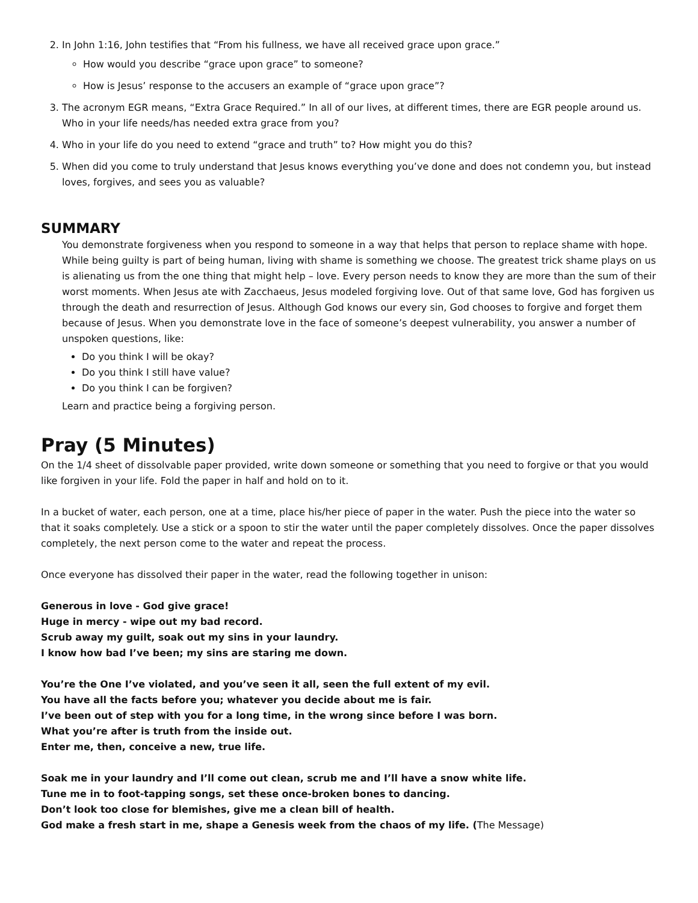2. In John 1:16, John testifies that “From his fullness, we have all received grace upon grace.”
How would you describe “grace upon grace” to someone?
How is Jesus’ response to the accusers an example of “grace upon grace”?
3. The acronym EGR means, “Extra Grace Required.” In all of our lives, at different times, there are EGR people around us. Who in your life needs/has needed extra grace from you?
4. Who in your life do you need to extend “grace and truth” to? How might you do this?
5. When did you come to truly understand that Jesus knows everything you’ve done and does not condemn you, but instead loves, forgives, and sees you as valuable?
SUMMARY
You demonstrate forgiveness when you respond to someone in a way that helps that person to replace shame with hope. While being guilty is part of being human, living with shame is something we choose. The greatest trick shame plays on us is alienating us from the one thing that might help – love. Every person needs to know they are more than the sum of their worst moments. When Jesus ate with Zacchaeus, Jesus modeled forgiving love. Out of that same love, God has forgiven us through the death and resurrection of Jesus. Although God knows our every sin, God chooses to forgive and forget them because of Jesus. When you demonstrate love in the face of someone’s deepest vulnerability, you answer a number of unspoken questions, like:
Do you think I will be okay?
Do you think I still have value?
Do you think I can be forgiven?
Learn and practice being a forgiving person.
Pray (5 Minutes)
On the 1/4 sheet of dissolvable paper provided, write down someone or something that you need to forgive or that you would like forgiven in your life. Fold the paper in half and hold on to it.
In a bucket of water, each person, one at a time, place his/her piece of paper in the water. Push the piece into the water so that it soaks completely. Use a stick or a spoon to stir the water until the paper completely dissolves. Once the paper dissolves completely, the next person come to the water and repeat the process.
Once everyone has dissolved their paper in the water, read the following together in unison:
Generous in love - God give grace!
Huge in mercy - wipe out my bad record.
Scrub away my guilt, soak out my sins in your laundry.
I know how bad I’ve been; my sins are staring me down.
You’re the One I’ve violated, and you’ve seen it all, seen the full extent of my evil.
You have all the facts before you; whatever you decide about me is fair.
I’ve been out of step with you for a long time, in the wrong since before I was born.
What you’re after is truth from the inside out.
Enter me, then, conceive a new, true life.
Soak me in your laundry and I’ll come out clean, scrub me and I’ll have a snow white life.
Tune me in to foot-tapping songs, set these once-broken bones to dancing.
Don’t look too close for blemishes, give me a clean bill of health.
God make a fresh start in me, shape a Genesis week from the chaos of my life. (The Message)